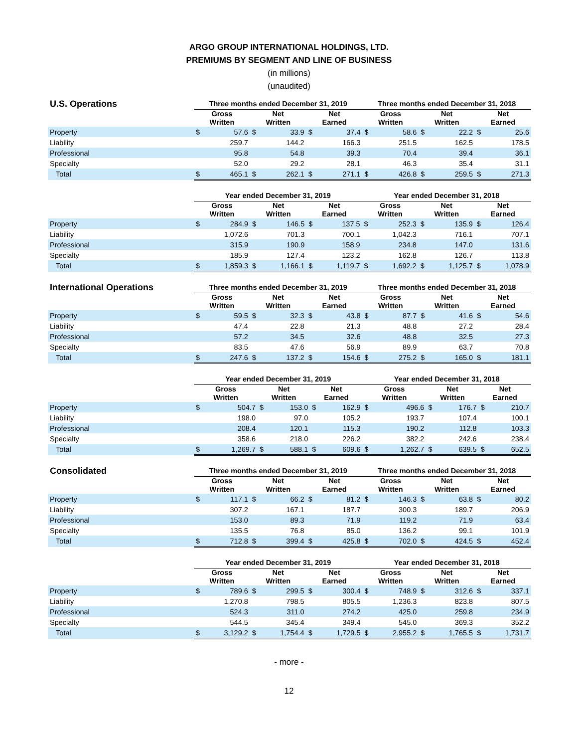ARGO GROUP INTERNATIONAL HOLDINGS, LTD.
PREMIUMS BY SEGMENT AND LINE OF BUSINESS
(in millions)
(unaudited)
| U.S. Operations | Three months ended December 31, 2019 | | | | | | Three months ended December 31, 2018 | | | | | |
| --- | --- | --- | --- | --- | --- | --- | --- | --- | --- | --- | --- | --- |
| | Gross Written | | Net Written | | Net Earned | | Gross Written | | Net Written | | Net Earned | |
| Property | $ | 57.6 | $ | 33.9 | $ | 37.4 | $ | 58.6 | $ | 22.2 | $ | 25.6 |
| Liability | | 259.7 | | 144.2 | | 166.3 | | 251.5 | | 162.5 | | 178.5 |
| Professional | | 95.8 | | 54.8 | | 39.3 | | 70.4 | | 39.4 | | 36.1 |
| Specialty | | 52.0 | | 29.2 | | 28.1 | | 46.3 | | 35.4 | | 31.1 |
| Total | $ | 465.1 | $ | 262.1 | $ | 271.1 | $ | 426.8 | $ | 259.5 | $ | 271.3 |
| | Year ended December 31, 2019 | | | | | | Year ended December 31, 2018 | | | | | |
| --- | --- | --- | --- | --- | --- | --- | --- | --- | --- | --- | --- | --- |
| | Gross Written | | Net Written | | Net Earned | | Gross Written | | Net Written | | Net Earned | |
| Property | $ | 284.9 | $ | 146.5 | $ | 137.5 | $ | 252.3 | $ | 135.9 | $ | 126.4 |
| Liability | | 1,072.6 | | 701.3 | | 700.1 | | 1,042.3 | | 716.1 | | 707.1 |
| Professional | | 315.9 | | 190.9 | | 158.9 | | 234.8 | | 147.0 | | 131.6 |
| Specialty | | 185.9 | | 127.4 | | 123.2 | | 162.8 | | 126.7 | | 113.8 |
| Total | $ | 1,859.3 | $ | 1,166.1 | $ | 1,119.7 | $ | 1,692.2 | $ | 1,125.7 | $ | 1,078.9 |
| International Operations | Three months ended December 31, 2019 | | | | | | Three months ended December 31, 2018 | | | | | |
| --- | --- | --- | --- | --- | --- | --- | --- | --- | --- | --- | --- | --- |
| | Gross Written | | Net Written | | Net Earned | | Gross Written | | Net Written | | Net Earned | |
| Property | $ | 59.5 | $ | 32.3 | $ | 43.8 | $ | 87.7 | $ | 41.6 | $ | 54.6 |
| Liability | | 47.4 | | 22.8 | | 21.3 | | 48.8 | | 27.2 | | 28.4 |
| Professional | | 57.2 | | 34.5 | | 32.6 | | 48.8 | | 32.5 | | 27.3 |
| Specialty | | 83.5 | | 47.6 | | 56.9 | | 89.9 | | 63.7 | | 70.8 |
| Total | $ | 247.6 | $ | 137.2 | $ | 154.6 | $ | 275.2 | $ | 165.0 | $ | 181.1 |
| | Year ended December 31, 2019 | | | | | | Year ended December 31, 2018 | | | | | |
| --- | --- | --- | --- | --- | --- | --- | --- | --- | --- | --- | --- | --- |
| | Gross Written | | Net Written | | Net Earned | | Gross Written | | Net Written | | Net Earned | |
| Property | $ | 504.7 | $ | 153.0 | $ | 162.9 | $ | 496.6 | $ | 176.7 | $ | 210.7 |
| Liability | | 198.0 | | 97.0 | | 105.2 | | 193.7 | | 107.4 | | 100.1 |
| Professional | | 208.4 | | 120.1 | | 115.3 | | 190.2 | | 112.8 | | 103.3 |
| Specialty | | 358.6 | | 218.0 | | 226.2 | | 382.2 | | 242.6 | | 238.4 |
| Total | $ | 1,269.7 | $ | 588.1 | $ | 609.6 | $ | 1,262.7 | $ | 639.5 | $ | 652.5 |
| Consolidated | Three months ended December 31, 2019 | | | | | | Three months ended December 31, 2018 | | | | | |
| --- | --- | --- | --- | --- | --- | --- | --- | --- | --- | --- | --- | --- |
| | Gross Written | | Net Written | | Net Earned | | Gross Written | | Net Written | | Net Earned | |
| Property | $ | 117.1 | $ | 66.2 | $ | 81.2 | $ | 146.3 | $ | 63.8 | $ | 80.2 |
| Liability | | 307.2 | | 167.1 | | 187.7 | | 300.3 | | 189.7 | | 206.9 |
| Professional | | 153.0 | | 89.3 | | 71.9 | | 119.2 | | 71.9 | | 63.4 |
| Specialty | | 135.5 | | 76.8 | | 85.0 | | 136.2 | | 99.1 | | 101.9 |
| Total | $ | 712.8 | $ | 399.4 | $ | 425.8 | $ | 702.0 | $ | 424.5 | $ | 452.4 |
| | Year ended December 31, 2019 | | | | | | Year ended December 31, 2018 | | | | | |
| --- | --- | --- | --- | --- | --- | --- | --- | --- | --- | --- | --- | --- |
| | Gross Written | | Net Written | | Net Earned | | Gross Written | | Net Written | | Net Earned | |
| Property | $ | 789.6 | $ | 299.5 | $ | 300.4 | $ | 748.9 | $ | 312.6 | $ | 337.1 |
| Liability | | 1,270.8 | | 798.5 | | 805.5 | | 1,236.3 | | 823.8 | | 807.5 |
| Professional | | 524.3 | | 311.0 | | 274.2 | | 425.0 | | 259.8 | | 234.9 |
| Specialty | | 544.5 | | 345.4 | | 349.4 | | 545.0 | | 369.3 | | 352.2 |
| Total | $ | 3,129.2 | $ | 1,754.4 | $ | 1,729.5 | $ | 2,955.2 | $ | 1,765.5 | $ | 1,731.7 |
- more -
12